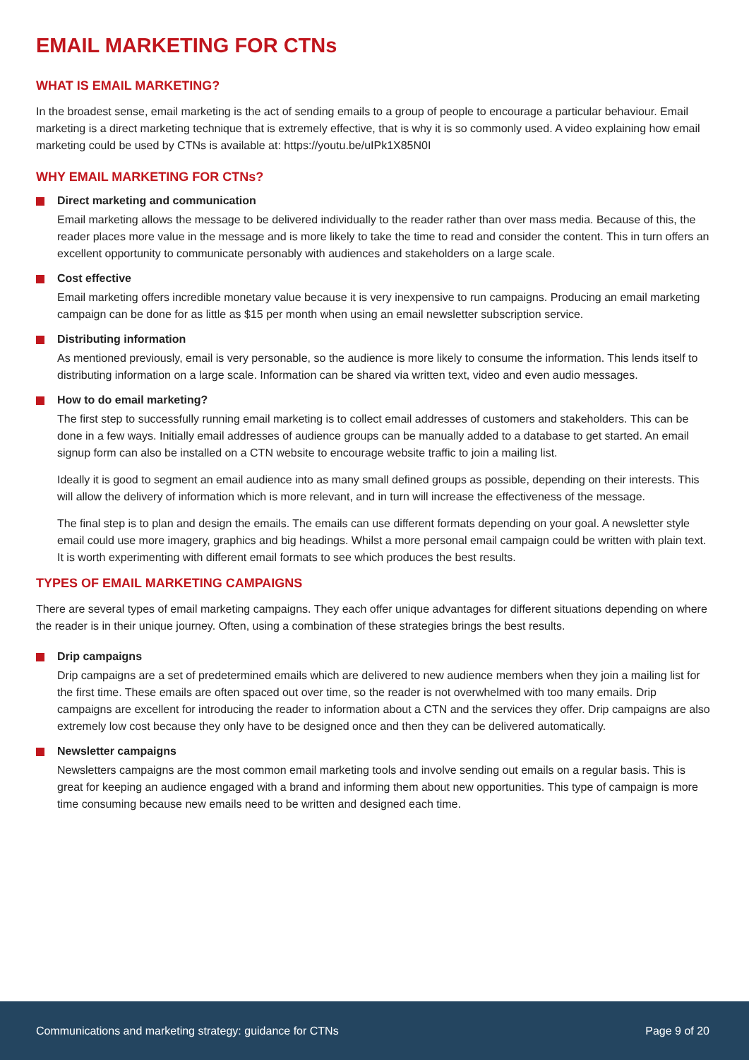EMAIL MARKETING FOR CTNs
WHAT IS EMAIL MARKETING?
In the broadest sense, email marketing is the act of sending emails to a group of people to encourage a particular behaviour. Email marketing is a direct marketing technique that is extremely effective, that is why it is so commonly used. A video explaining how email marketing could be used by CTNs is available at: https://youtu.be/uIPk1X85N0I
WHY EMAIL MARKETING FOR CTNs?
Direct marketing and communication
Email marketing allows the message to be delivered individually to the reader rather than over mass media. Because of this, the reader places more value in the message and is more likely to take the time to read and consider the content. This in turn offers an excellent opportunity to communicate personably with audiences and stakeholders on a large scale.
Cost effective
Email marketing offers incredible monetary value because it is very inexpensive to run campaigns. Producing an email marketing campaign can be done for as little as $15 per month when using an email newsletter subscription service.
Distributing information
As mentioned previously, email is very personable, so the audience is more likely to consume the information. This lends itself to distributing information on a large scale. Information can be shared via written text, video and even audio messages.
How to do email marketing?
The first step to successfully running email marketing is to collect email addresses of customers and stakeholders. This can be done in a few ways. Initially email addresses of audience groups can be manually added to a database to get started. An email signup form can also be installed on a CTN website to encourage website traffic to join a mailing list.
Ideally it is good to segment an email audience into as many small defined groups as possible, depending on their interests. This will allow the delivery of information which is more relevant, and in turn will increase the effectiveness of the message.
The final step is to plan and design the emails. The emails can use different formats depending on your goal. A newsletter style email could use more imagery, graphics and big headings. Whilst a more personal email campaign could be written with plain text. It is worth experimenting with different email formats to see which produces the best results.
TYPES OF EMAIL MARKETING CAMPAIGNS
There are several types of email marketing campaigns. They each offer unique advantages for different situations depending on where the reader is in their unique journey. Often, using a combination of these strategies brings the best results.
Drip campaigns
Drip campaigns are a set of predetermined emails which are delivered to new audience members when they join a mailing list for the first time. These emails are often spaced out over time, so the reader is not overwhelmed with too many emails. Drip campaigns are excellent for introducing the reader to information about a CTN and the services they offer. Drip campaigns are also extremely low cost because they only have to be designed once and then they can be delivered automatically.
Newsletter campaigns
Newsletters campaigns are the most common email marketing tools and involve sending out emails on a regular basis. This is great for keeping an audience engaged with a brand and informing them about new opportunities. This type of campaign is more time consuming because new emails need to be written and designed each time.
Communications and marketing strategy: guidance for CTNs Page 9 of 20